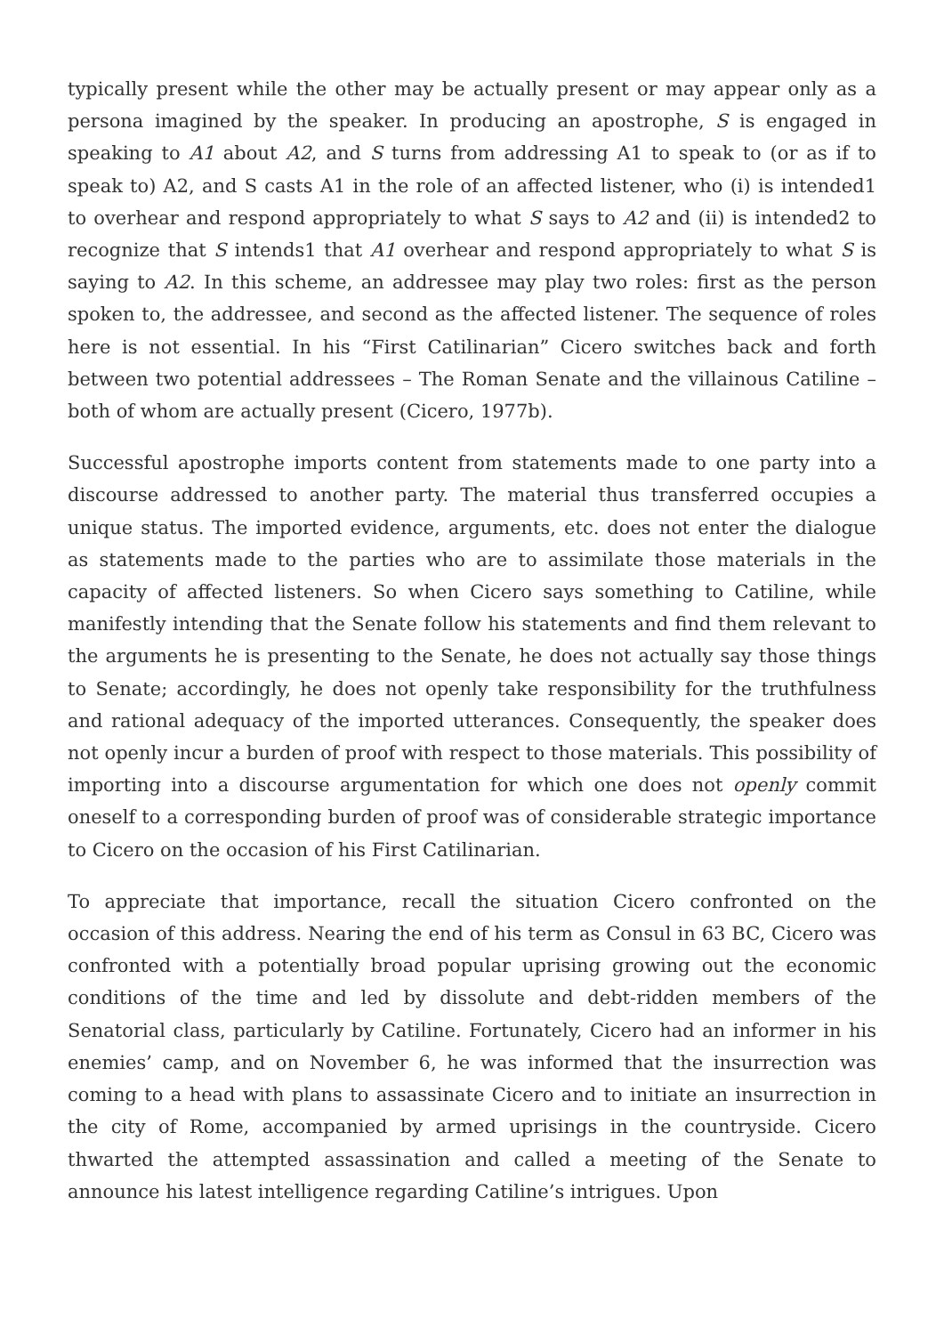typically present while the other may be actually present or may appear only as a persona imagined by the speaker. In producing an apostrophe, S is engaged in speaking to A1 about A2, and S turns from addressing A1 to speak to (or as if to speak to) A2, and S casts A1 in the role of an affected listener, who (i) is intended1 to overhear and respond appropriately to what S says to A2 and (ii) is intended2 to recognize that S intends1 that A1 overhear and respond appropriately to what S is saying to A2. In this scheme, an addressee may play two roles: first as the person spoken to, the addressee, and second as the affected listener. The sequence of roles here is not essential. In his “First Catilinarian” Cicero switches back and forth between two potential addressees – The Roman Senate and the villainous Catiline – both of whom are actually present (Cicero, 1977b).
Successful apostrophe imports content from statements made to one party into a discourse addressed to another party. The material thus transferred occupies a unique status. The imported evidence, arguments, etc. does not enter the dialogue as statements made to the parties who are to assimilate those materials in the capacity of affected listeners. So when Cicero says something to Catiline, while manifestly intending that the Senate follow his statements and find them relevant to the arguments he is presenting to the Senate, he does not actually say those things to Senate; accordingly, he does not openly take responsibility for the truthfulness and rational adequacy of the imported utterances. Consequently, the speaker does not openly incur a burden of proof with respect to those materials. This possibility of importing into a discourse argumentation for which one does not openly commit oneself to a corresponding burden of proof was of considerable strategic importance to Cicero on the occasion of his First Catilinarian.
To appreciate that importance, recall the situation Cicero confronted on the occasion of this address. Nearing the end of his term as Consul in 63 BC, Cicero was confronted with a potentially broad popular uprising growing out the economic conditions of the time and led by dissolute and debt-ridden members of the Senatorial class, particularly by Catiline. Fortunately, Cicero had an informer in his enemies’ camp, and on November 6, he was informed that the insurrection was coming to a head with plans to assassinate Cicero and to initiate an insurrection in the city of Rome, accompanied by armed uprisings in the countryside. Cicero thwarted the attempted assassination and called a meeting of the Senate to announce his latest intelligence regarding Catiline’s intrigues. Upon